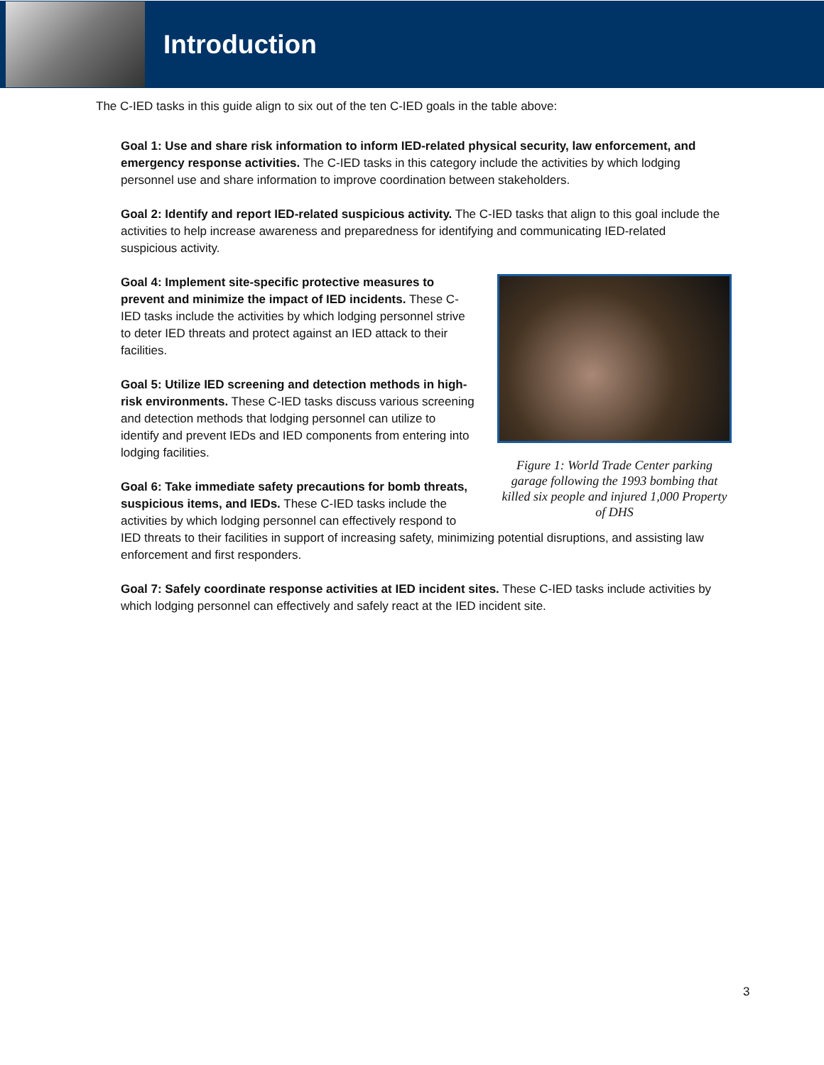Introduction
The C-IED tasks in this guide align to six out of the ten C-IED goals in the table above:
Goal 1: Use and share risk information to inform IED-related physical security, law enforcement, and emergency response activities. The C-IED tasks in this category include the activities by which lodging personnel use and share information to improve coordination between stakeholders.
Goal 2: Identify and report IED-related suspicious activity. The C-IED tasks that align to this goal include the activities to help increase awareness and preparedness for identifying and communicating IED-related suspicious activity.
Figure 1: World Trade Center parking garage following the 1993 bombing that killed six people and injured 1,000 Property of DHS
Goal 4: Implement site-specific protective measures to prevent and minimize the impact of IED incidents. These C-IED tasks include the activities by which lodging personnel strive to deter IED threats and protect against an IED attack to their facilities.
Goal 5: Utilize IED screening and detection methods in high-risk environments. These C-IED tasks discuss various screening and detection methods that lodging personnel can utilize to identify and prevent IEDs and IED components from entering into lodging facilities.
Goal 6: Take immediate safety precautions for bomb threats, suspicious items, and IEDs. These C-IED tasks include the activities by which lodging personnel can effectively respond to IED threats to their facilities in support of increasing safety, minimizing potential disruptions, and assisting law enforcement and first responders.
Goal 7: Safely coordinate response activities at IED incident sites. These C-IED tasks include activities by which lodging personnel can effectively and safely react at the IED incident site.
3